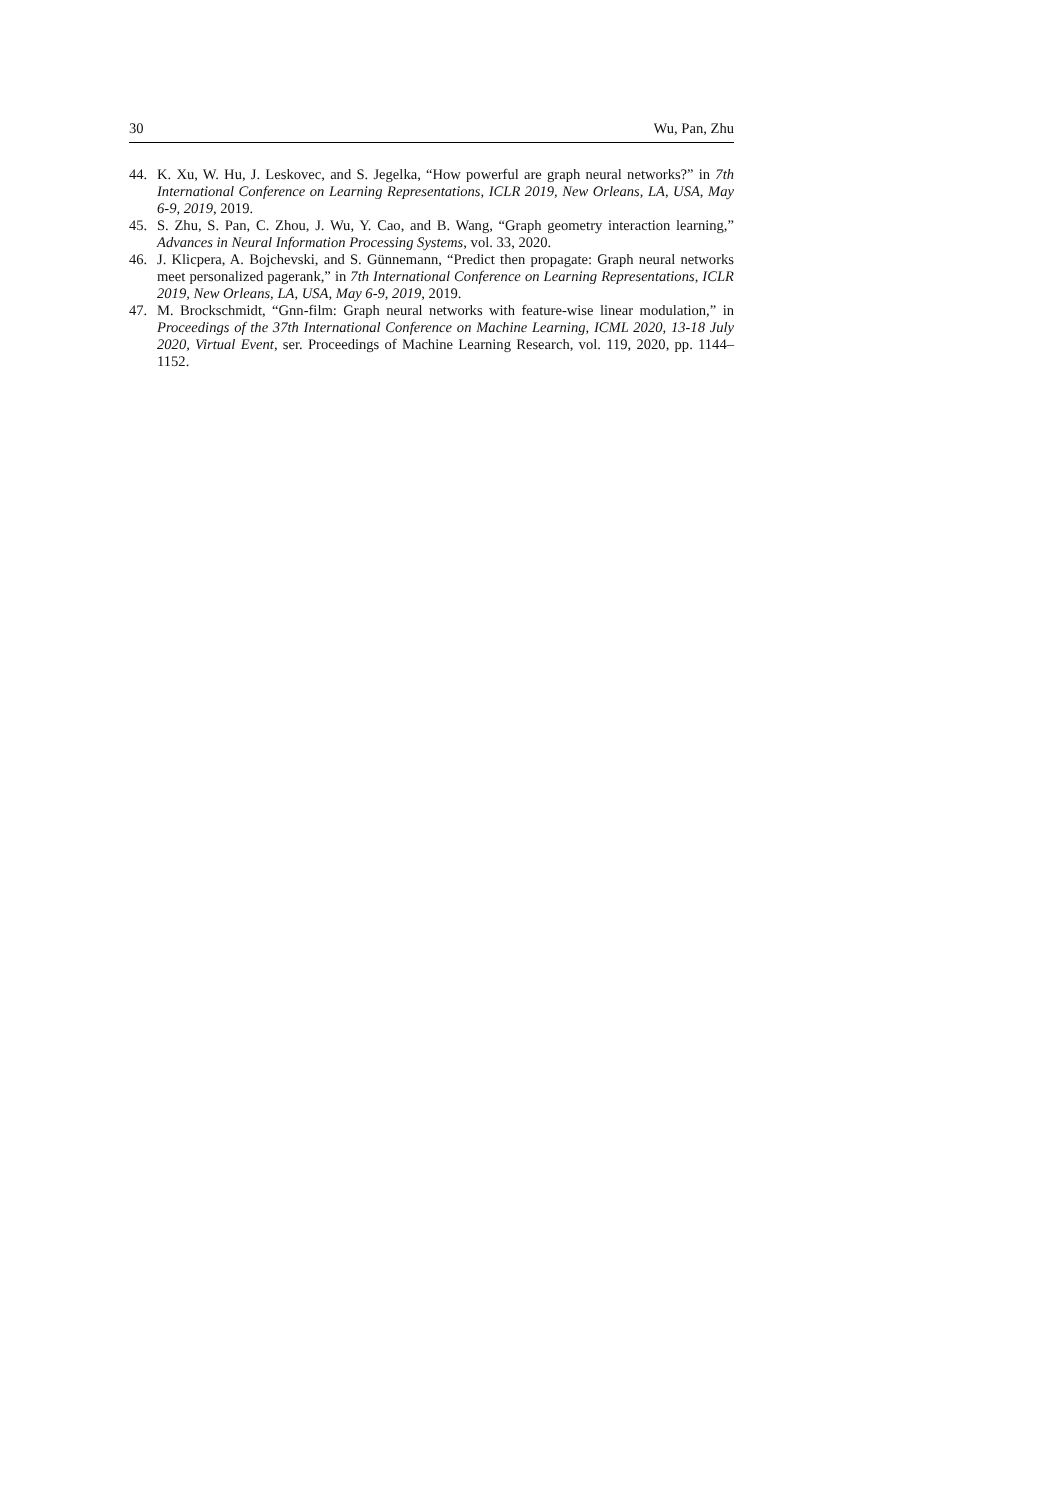30 Wu, Pan, Zhu
44. K. Xu, W. Hu, J. Leskovec, and S. Jegelka, “How powerful are graph neural networks?” in 7th International Conference on Learning Representations, ICLR 2019, New Orleans, LA, USA, May 6-9, 2019, 2019.
45. S. Zhu, S. Pan, C. Zhou, J. Wu, Y. Cao, and B. Wang, “Graph geometry interaction learning,” Advances in Neural Information Processing Systems, vol. 33, 2020.
46. J. Klicpera, A. Bojchevski, and S. Günnemann, “Predict then propagate: Graph neural networks meet personalized pagerank,” in 7th International Conference on Learning Representations, ICLR 2019, New Orleans, LA, USA, May 6-9, 2019, 2019.
47. M. Brockschmidt, “Gnn-film: Graph neural networks with feature-wise linear modulation,” in Proceedings of the 37th International Conference on Machine Learning, ICML 2020, 13-18 July 2020, Virtual Event, ser. Proceedings of Machine Learning Research, vol. 119, 2020, pp. 1144–1152.